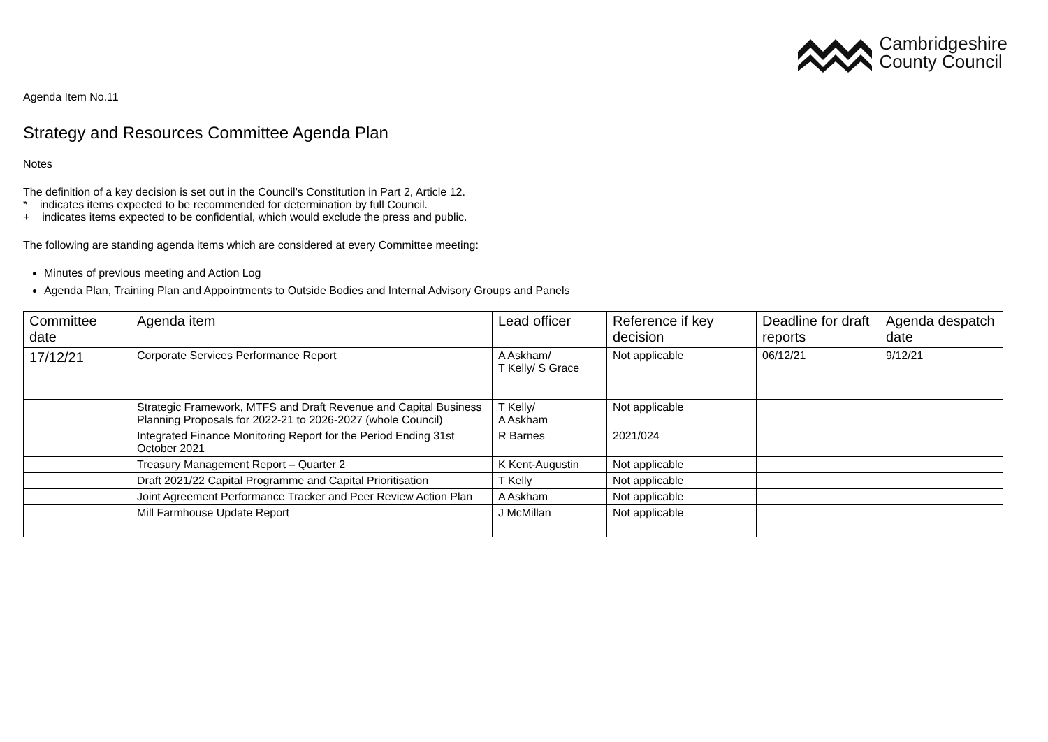Cambridgeshire
County Council
Agenda Item No.11
Strategy and Resources Committee Agenda Plan
Notes
The definition of a key decision is set out in the Council’s Constitution in Part 2, Article 12.
* indicates items expected to be recommended for determination by full Council.
+ indicates items expected to be confidential, which would exclude the press and public.
The following are standing agenda items which are considered at every Committee meeting:
Minutes of previous meeting and Action Log
Agenda Plan, Training Plan and Appointments to Outside Bodies and Internal Advisory Groups and Panels
| Committee date | Agenda item | Lead officer | Reference if key decision | Deadline for draft reports | Agenda despatch date |
| --- | --- | --- | --- | --- | --- |
| 17/12/21 | Corporate Services Performance Report | A Askham/ T Kelly/ S Grace | Not applicable | 06/12/21 | 9/12/21 |
| | Strategic Framework, MTFS and Draft Revenue and Capital Business Planning Proposals for 2022-21 to 2026-2027 (whole Council) | T Kelly/ A Askham | Not applicable | | |
| | Integrated Finance Monitoring Report for the Period Ending 31st October 2021 | R Barnes | 2021/024 | | |
| | Treasury Management Report – Quarter 2 | K Kent-Augustin | Not applicable | | |
| | Draft 2021/22 Capital Programme and Capital Prioritisation | T Kelly | Not applicable | | |
| | Joint Agreement Performance Tracker and Peer Review Action Plan | A Askham | Not applicable | | |
| | Mill Farmhouse Update Report | J McMillan | Not applicable | | |